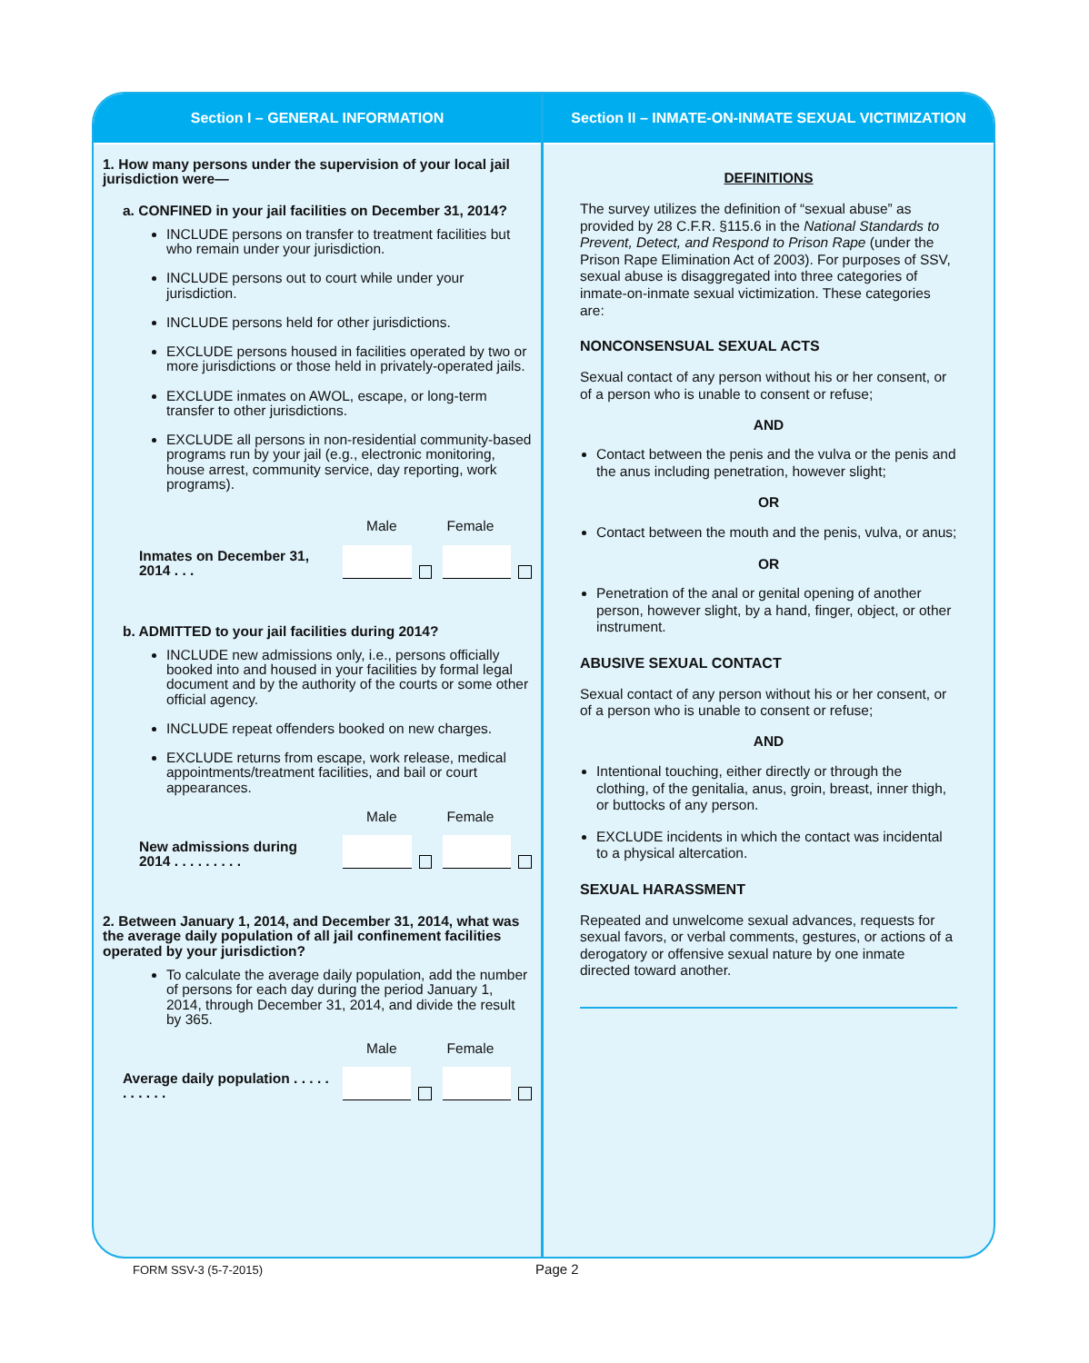Section I – GENERAL INFORMATION
1. How many persons under the supervision of your local jail jurisdiction were—
a. CONFINED in your jail facilities on December 31, 2014?
INCLUDE persons on transfer to treatment facilities but who remain under your jurisdiction.
INCLUDE persons out to court while under your jurisdiction.
INCLUDE persons held for other jurisdictions.
EXCLUDE persons housed in facilities operated by two or more jurisdictions or those held in privately-operated jails.
EXCLUDE inmates on AWOL, escape, or long-term transfer to other jurisdictions.
EXCLUDE all persons in non-residential community-based programs run by your jail (e.g., electronic monitoring, house arrest, community service, day reporting, work programs).
Male Female
Inmates on December 31, 2014 . . .
b. ADMITTED to your jail facilities during 2014?
INCLUDE new admissions only, i.e., persons officially booked into and housed in your facilities by formal legal document and by the authority of the courts or some other official agency.
INCLUDE repeat offenders booked on new charges.
EXCLUDE returns from escape, work release, medical appointments/treatment facilities, and bail or court appearances.
Male Female
New admissions during 2014 . . . . . . . . .
2. Between January 1, 2014, and December 31, 2014, what was the average daily population of all jail confinement facilities operated by your jurisdiction?
To calculate the average daily population, add the number of persons for each day during the period January 1, 2014, through December 31, 2014, and divide the result by 365.
Male Female
Average daily population . . . . . . . . . . .
Section II – INMATE-ON-INMATE SEXUAL VICTIMIZATION
DEFINITIONS
The survey utilizes the definition of “sexual abuse” as provided by 28 C.F.R. §115.6 in the National Standards to Prevent, Detect, and Respond to Prison Rape (under the Prison Rape Elimination Act of 2003). For purposes of SSV, sexual abuse is disaggregated into three categories of inmate-on-inmate sexual victimization. These categories are:
NONCONSENSUAL SEXUAL ACTS
Sexual contact of any person without his or her consent, or of a person who is unable to consent or refuse;
AND
Contact between the penis and the vulva or the penis and the anus including penetration, however slight;
OR
Contact between the mouth and the penis, vulva, or anus;
OR
Penetration of the anal or genital opening of another person, however slight, by a hand, finger, object, or other instrument.
ABUSIVE SEXUAL CONTACT
Sexual contact of any person without his or her consent, or of a person who is unable to consent or refuse;
AND
Intentional touching, either directly or through the clothing, of the genitalia, anus, groin, breast, inner thigh, or buttocks of any person.
EXCLUDE incidents in which the contact was incidental to a physical altercation.
SEXUAL HARASSMENT
Repeated and unwelcome sexual advances, requests for sexual favors, or verbal comments, gestures, or actions of a derogatory or offensive sexual nature by one inmate directed toward another.
FORM SSV-3 (5-7-2015) Page 2